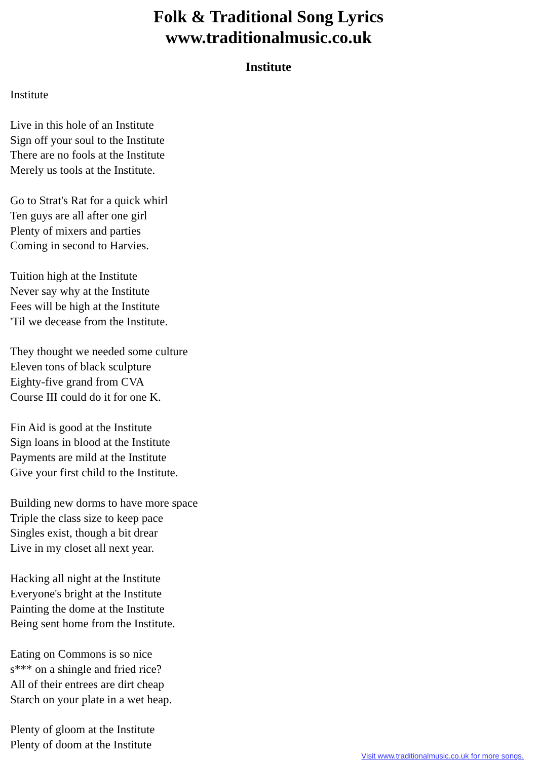Folk & Traditional Song Lyrics
www.traditionalmusic.co.uk
Institute
Institute
Live in this hole of an Institute
Sign off your soul to the Institute
There are no fools at the Institute
Merely us tools at the Institute.
Go to Strat's Rat for a quick whirl
Ten guys are all after one girl
Plenty of mixers and parties
Coming in second to Harvies.
Tuition high at the Institute
Never say why at the Institute
Fees will be high at the Institute
'Til we decease from the Institute.
They thought we needed some culture
Eleven tons of black sculpture
Eighty-five grand from CVA
Course III could do it for one K.
Fin Aid is good at the Institute
Sign loans in blood at the Institute
Payments are mild at the Institute
Give your first child to the Institute.
Building new dorms to have more space
Triple the class size to keep pace
Singles exist, though a bit drear
Live in my closet all next year.
Hacking all night at the Institute
Everyone's bright at the Institute
Painting the dome at the Institute
Being sent home from the Institute.
Eating on Commons is so nice
s*** on a shingle and fried rice?
All of their entrees are dirt cheap
Starch on your plate in a wet heap.
Plenty of gloom at the Institute
Plenty of doom at the Institute
Visit www.traditionalmusic.co.uk for more songs.